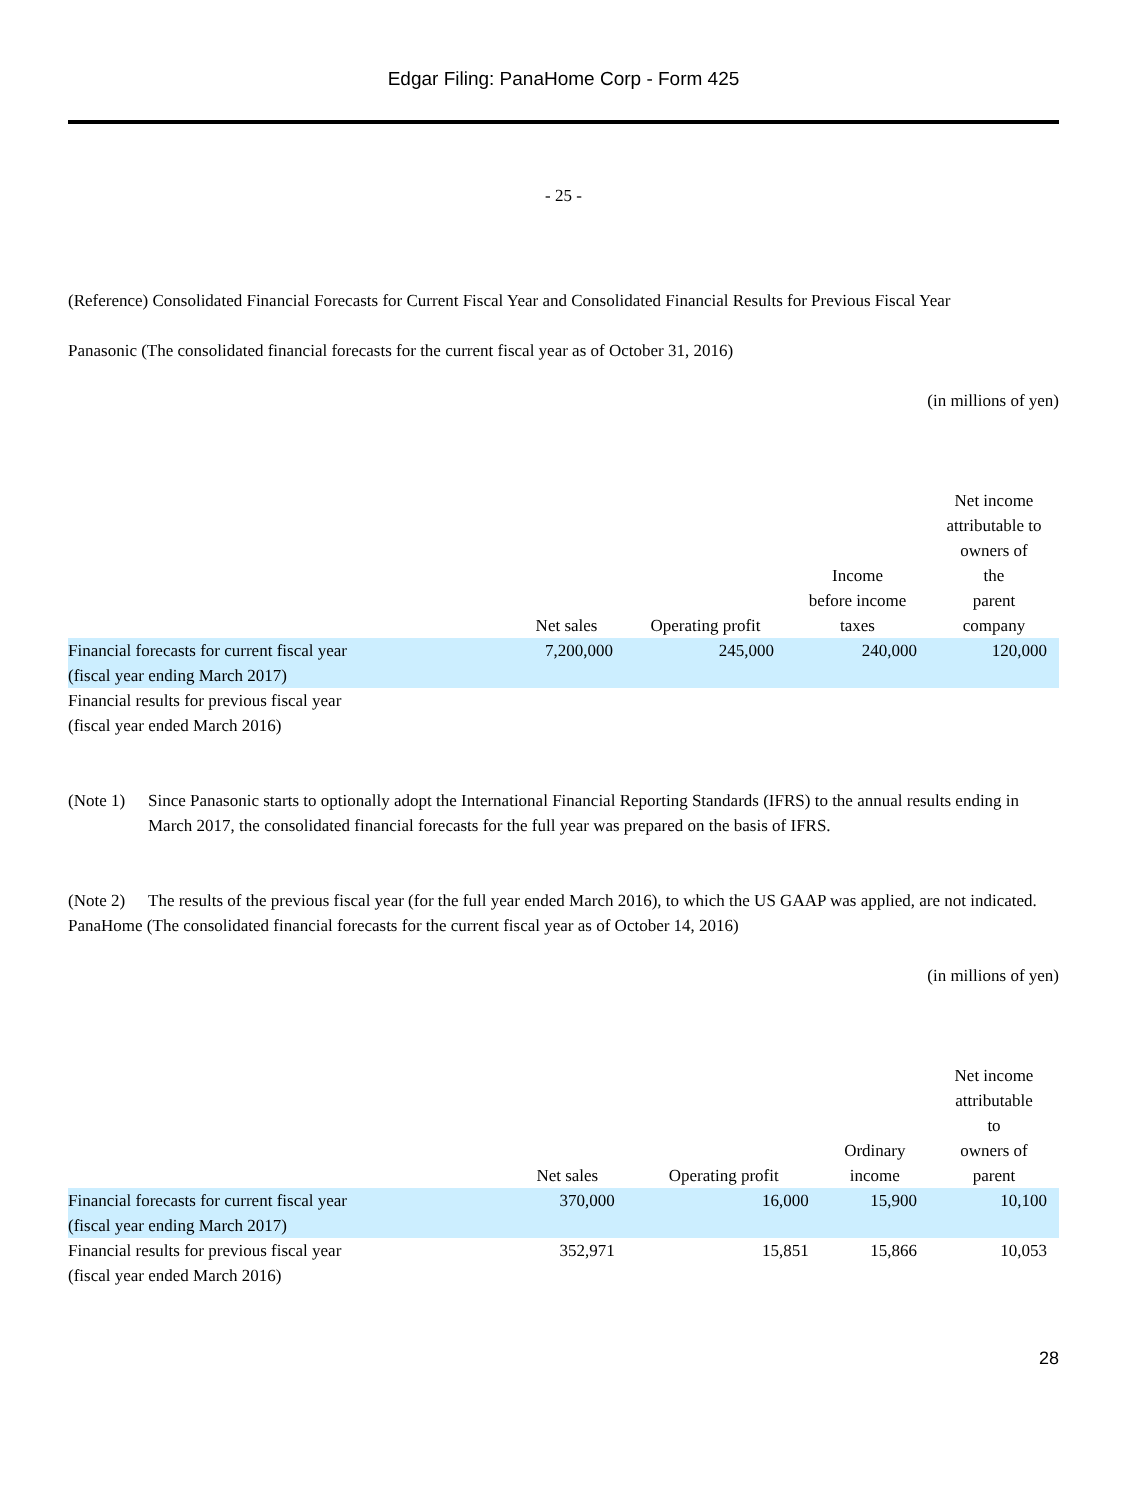Edgar Filing: PanaHome Corp - Form 425
- 25 -
(Reference) Consolidated Financial Forecasts for Current Fiscal Year and Consolidated Financial Results for Previous Fiscal Year
Panasonic (The consolidated financial forecasts for the current fiscal year as of October 31, 2016)
(in millions of yen)
| | Net sales | Operating profit | Income before income taxes | Net income attributable to owners of the parent company |
| --- | --- | --- | --- | --- |
| Financial forecasts for current fiscal year (fiscal year ending March 2017) | 7,200,000 | 245,000 | 240,000 | 120,000 |
| Financial results for previous fiscal year (fiscal year ended March 2016) | | | | |
(Note 1) Since Panasonic starts to optionally adopt the International Financial Reporting Standards (IFRS) to the annual results ending in March 2017, the consolidated financial forecasts for the full year was prepared on the basis of IFRS.
(Note 2) The results of the previous fiscal year (for the full year ended March 2016), to which the US GAAP was applied, are not indicated.
PanaHome (The consolidated financial forecasts for the current fiscal year as of October 14, 2016)
(in millions of yen)
| | Net sales | Operating profit | Ordinary income | Net income attributable to owners of parent |
| --- | --- | --- | --- | --- |
| Financial forecasts for current fiscal year (fiscal year ending March 2017) | 370,000 | 16,000 | 15,900 | 10,100 |
| Financial results for previous fiscal year (fiscal year ended March 2016) | 352,971 | 15,851 | 15,866 | 10,053 |
28